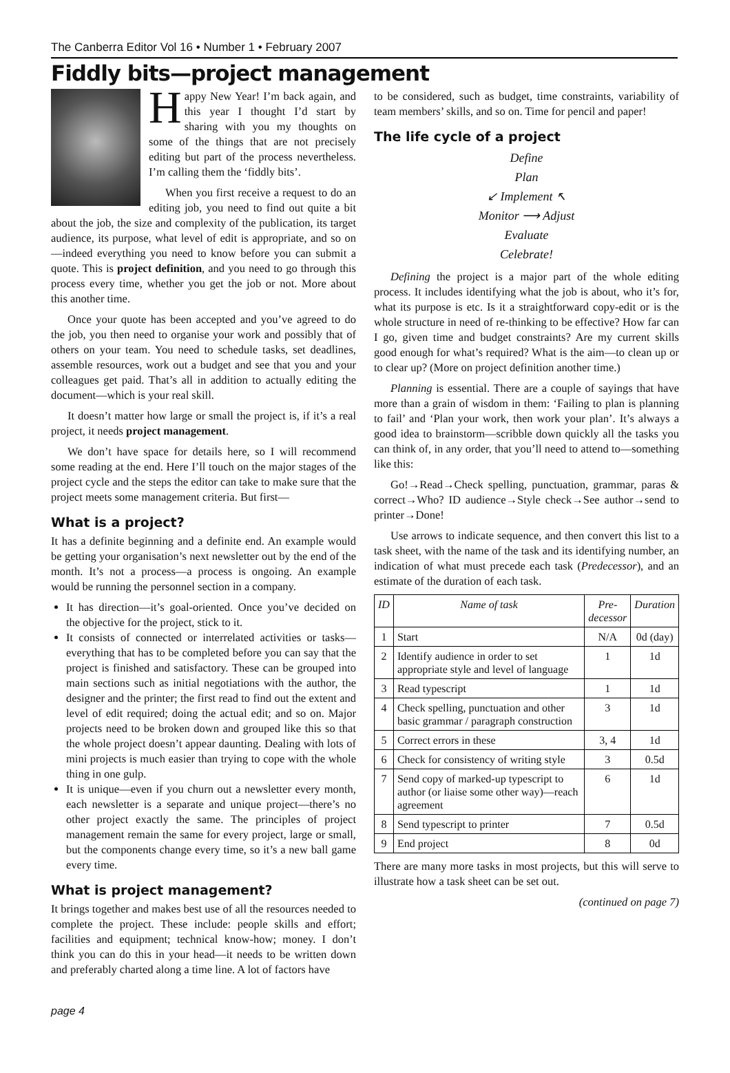The Canberra Editor Vol 16 • Number 1 • February 2007
Fiddly bits—project management
Happy New Year! I’m back again, and this year I thought I’d start by sharing with you my thoughts on some of the things that are not precisely editing but part of the process nevertheless. I’m calling them the ‘fiddly bits’.
When you first receive a request to do an editing job, you need to find out quite a bit about the job, the size and complexity of the publication, its target audience, its purpose, what level of edit is appropriate, and so on—indeed everything you need to know before you can submit a quote. This is project definition, and you need to go through this process every time, whether you get the job or not. More about this another time.
Once your quote has been accepted and you’ve agreed to do the job, you then need to organise your work and possibly that of others on your team. You need to schedule tasks, set deadlines, assemble resources, work out a budget and see that you and your colleagues get paid. That’s all in addition to actually editing the document—which is your real skill.
It doesn’t matter how large or small the project is, if it’s a real project, it needs project management.
We don’t have space for details here, so I will recommend some reading at the end. Here I’ll touch on the major stages of the project cycle and the steps the editor can take to make sure that the project meets some management criteria. But first—
What is a project?
It has a definite beginning and a definite end. An example would be getting your organisation’s next newsletter out by the end of the month. It’s not a process—a process is ongoing. An example would be running the personnel section in a company.
It has direction—it’s goal-oriented. Once you’ve decided on the objective for the project, stick to it.
It consists of connected or interrelated activities or tasks—everything that has to be completed before you can say that the project is finished and satisfactory. These can be grouped into main sections such as initial negotiations with the author, the designer and the printer; the first read to find out the extent and level of edit required; doing the actual edit; and so on. Major projects need to be broken down and grouped like this so that the whole project doesn’t appear daunting. Dealing with lots of mini projects is much easier than trying to cope with the whole thing in one gulp.
It is unique—even if you churn out a newsletter every month, each newsletter is a separate and unique project—there’s no other project exactly the same. The principles of project management remain the same for every project, large or small, but the components change every time, so it’s a new ball game every time.
What is project management?
It brings together and makes best use of all the resources needed to complete the project. These include: people skills and effort; facilities and equipment; technical know-how; money. I don’t think you can do this in your head—it needs to be written down and preferably charted along a time line. A lot of factors have
to be considered, such as budget, time constraints, variability of team members’ skills, and so on. Time for pencil and paper!
The life cycle of a project
Define
Plan
↙ Implement ↖
Monitor ⟶ Adjust
Evaluate
Celebrate!
Defining the project is a major part of the whole editing process. It includes identifying what the job is about, who it’s for, what its purpose is etc. Is it a straightforward copy-edit or is the whole structure in need of re-thinking to be effective? How far can I go, given time and budget constraints? Are my current skills good enough for what’s required? What is the aim—to clean up or to clear up? (More on project definition another time.)
Planning is essential. There are a couple of sayings that have more than a grain of wisdom in them: ‘Failing to plan is planning to fail’ and ‘Plan your work, then work your plan’. It’s always a good idea to brainstorm—scribble down quickly all the tasks you can think of, in any order, that you’ll need to attend to—something like this:
Go!→Read→Check spelling, punctuation, grammar, paras & correct→Who? ID audience→Style check→See author→send to printer→Done!
Use arrows to indicate sequence, and then convert this list to a task sheet, with the name of the task and its identifying number, an indication of what must precede each task (Predecessor), and an estimate of the duration of each task.
| ID | Name of task | Pre- decessor | Duration |
| --- | --- | --- | --- |
| 1 | Start | N/A | 0d (day) |
| 2 | Identify audience in order to set appropriate style and level of language | 1 | 1d |
| 3 | Read typescript | 1 | 1d |
| 4 | Check spelling, punctuation and other basic grammar / paragraph construction | 3 | 1d |
| 5 | Correct errors in these | 3, 4 | 1d |
| 6 | Check for consistency of writing style | 3 | 0.5d |
| 7 | Send copy of marked-up typescript to author (or liaise some other way)—reach agreement | 6 | 1d |
| 8 | Send typescript to printer | 7 | 0.5d |
| 9 | End project | 8 | 0d |
There are many more tasks in most projects, but this will serve to illustrate how a task sheet can be set out.
(continued on page 7)
page 4